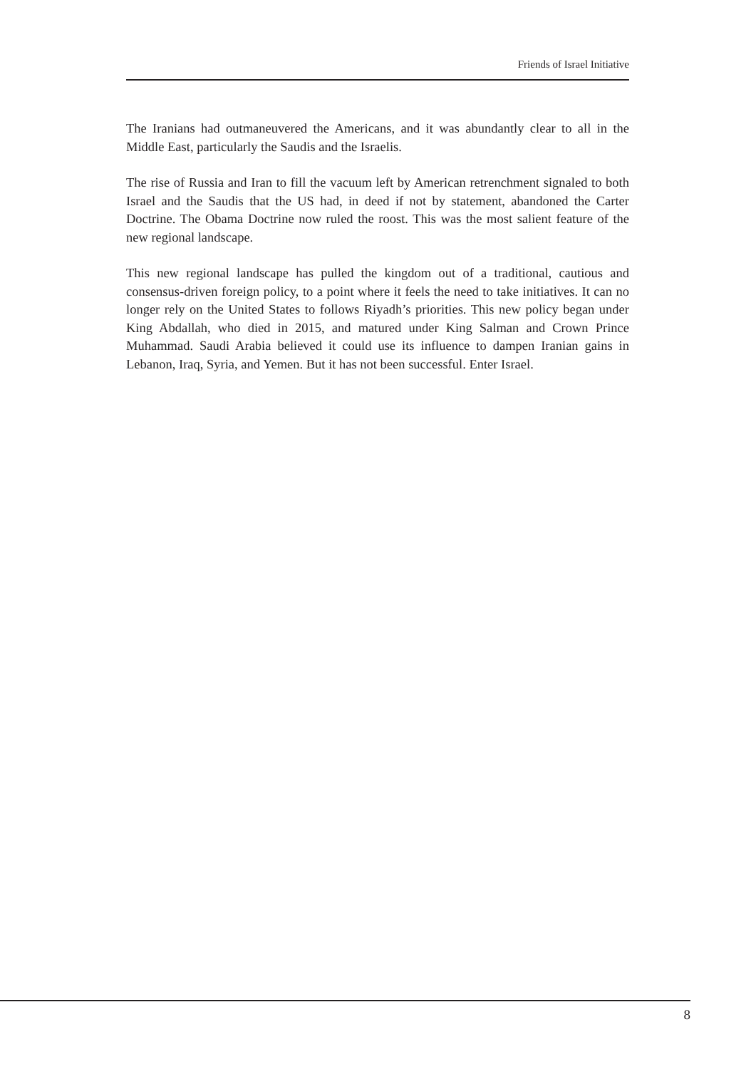Friends of Israel Initiative
The Iranians had outmaneuvered the Americans, and it was abundantly clear to all in the Middle East, particularly the Saudis and the Israelis.
The rise of Russia and Iran to fill the vacuum left by American retrenchment signaled to both Israel and the Saudis that the US had, in deed if not by statement, abandoned the Carter Doctrine. The Obama Doctrine now ruled the roost. This was the most salient feature of the new regional landscape.
This new regional landscape has pulled the kingdom out of a traditional, cautious and consensus-driven foreign policy, to a point where it feels the need to take initiatives. It can no longer rely on the United States to follows Riyadh’s priorities. This new policy began under King Abdallah, who died in 2015, and matured under King Salman and Crown Prince Muhammad. Saudi Arabia believed it could use its influence to dampen Iranian gains in Lebanon, Iraq, Syria, and Yemen. But it has not been successful. Enter Israel.
8